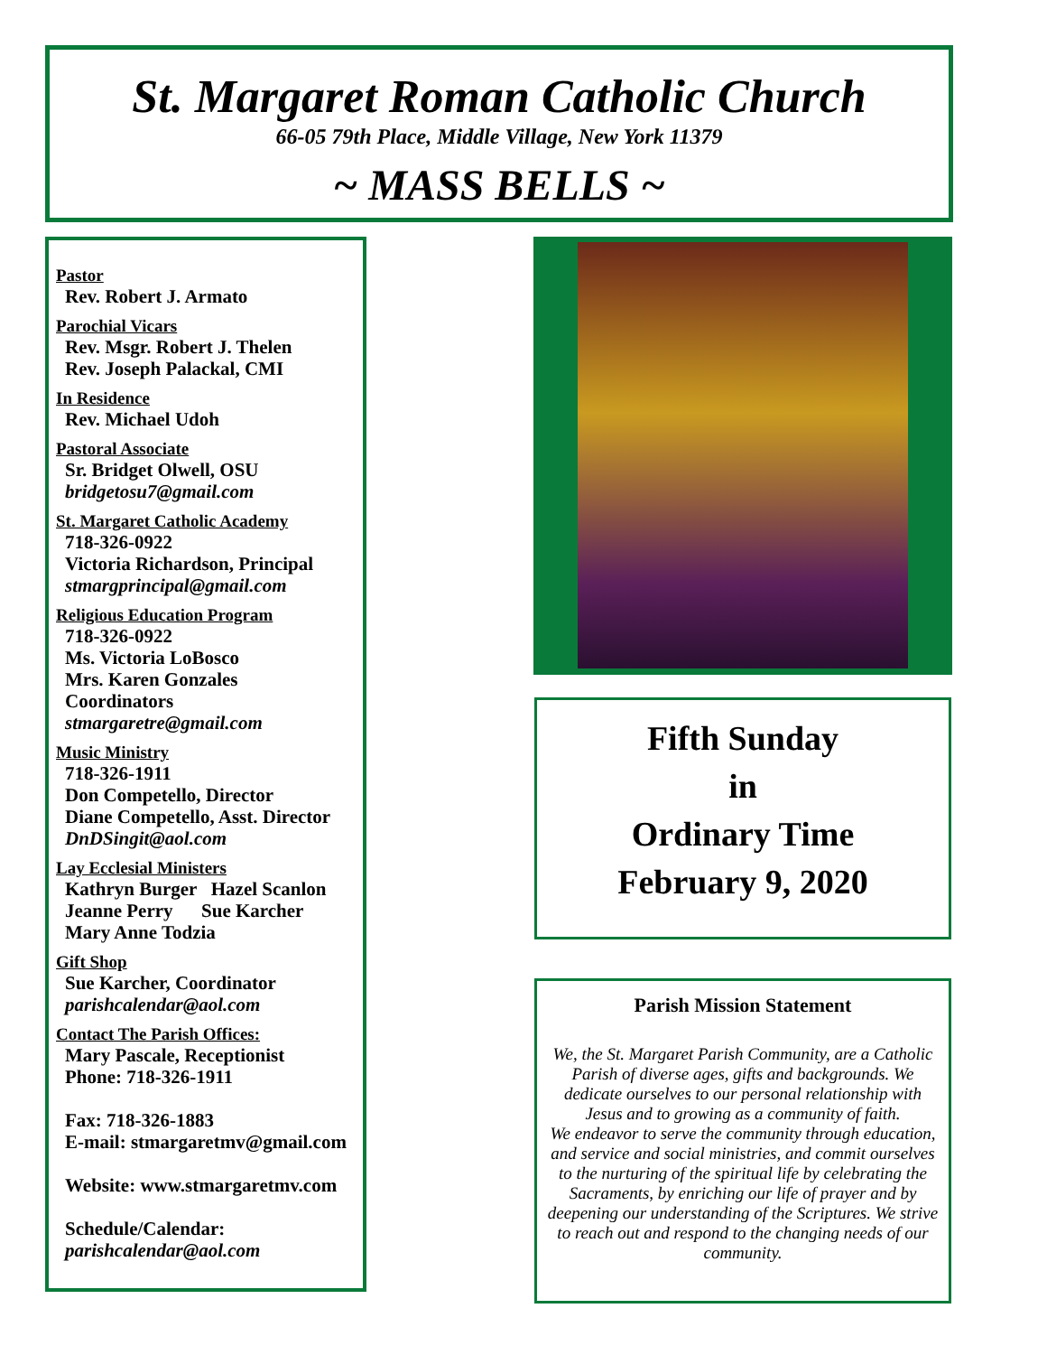St. Margaret Roman Catholic Church
66-05 79th Place, Middle Village, New York 11379
~ MASS BELLS ~
Pastor
Rev. Robert J. Armato
Parochial Vicars
Rev. Msgr. Robert J. Thelen
Rev. Joseph Palackal, CMI
In Residence
Rev. Michael Udoh
Pastoral Associate
Sr. Bridget Olwell, OSU
bridgetosu7@gmail.com
St. Margaret Catholic Academy
718-326-0922
Victoria Richardson, Principal
stmargprincipal@gmail.com
Religious Education Program
718-326-0922
Ms. Victoria LoBosco
Mrs. Karen Gonzales
Coordinators
stmargaretre@gmail.com
Music Ministry
718-326-1911
Don Competello, Director
Diane Competello, Asst. Director
DnDSingit@aol.com
Lay Ecclesial Ministers
Kathryn Burger Hazel Scanlon
Jeanne Perry Sue Karcher
Mary Anne Todzia
Gift Shop
Sue Karcher, Coordinator
parishcalendar@aol.com
Contact The Parish Offices:
Mary Pascale, Receptionist
Phone: 718-326-1911
Fax: 718-326-1883
E-mail: stmargaretmv@gmail.com
Website: www.stmargaretmv.com
Schedule/Calendar:
parishcalendar@aol.com
Fifth Sunday
in
Ordinary Time
February 9, 2020
Parish Mission Statement
We, the St. Margaret Parish Community, are a Catholic Parish of diverse ages, gifts and backgrounds. We dedicate ourselves to our personal relationship with Jesus and to growing as a community of faith.
We endeavor to serve the community through education, and service and social ministries, and commit ourselves to the nurturing of the spiritual life by celebrating the Sacraments, by enriching our life of prayer and by deepening our understanding of the Scriptures. We strive to reach out and respond to the changing needs of our community.